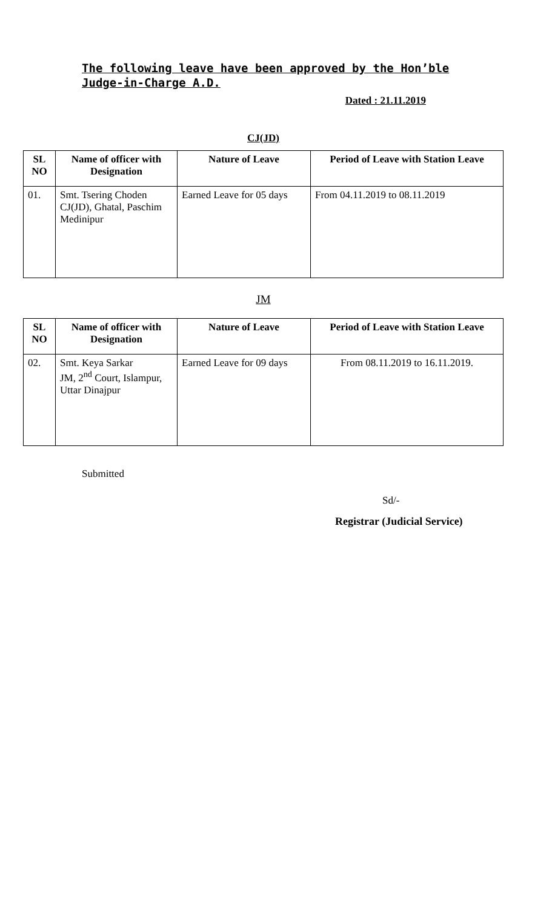The following leave have been approved by the Hon’ble Judge-in-Charge A.D.
Dated : 21.11.2019
CJ(JD)
| SL NO | Name of officer with Designation | Nature of Leave | Period of Leave with Station Leave |
| --- | --- | --- | --- |
| 01. | Smt. Tsering Choden CJ(JD), Ghatal, Paschim Medinipur | Earned Leave for 05 days | From 04.11.2019 to 08.11.2019 |
JM
| SL NO | Name of officer with Designation | Nature of Leave | Period of Leave with Station Leave |
| --- | --- | --- | --- |
| 02. | Smt. Keya Sarkar JM, 2<sup>nd</sup> Court, Islampur, Uttar Dinajpur | Earned Leave for 09 days | From 08.11.2019 to 16.11.2019. |
Submitted
Sd/-
Registrar (Judicial Service)